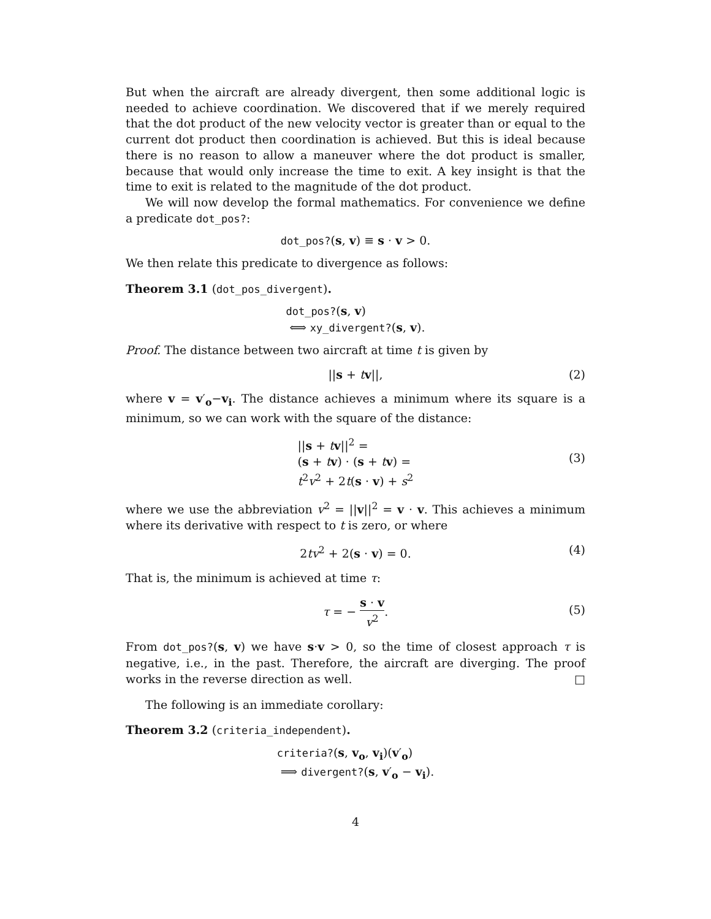But when the aircraft are already divergent, then some additional logic is needed to achieve coordination. We discovered that if we merely required that the dot product of the new velocity vector is greater than or equal to the current dot product then coordination is achieved. But this is ideal because there is no reason to allow a maneuver where the dot product is smaller, because that would only increase the time to exit. A key insight is that the time to exit is related to the magnitude of the dot product.
We will now develop the formal mathematics. For convenience we define a predicate dot_pos?:
dot_pos?(s, v) ≡ s · v > 0.
We then relate this predicate to divergence as follows:
Theorem 3.1 (dot_pos_divergent).
dot_pos?(s, v)
⟺ xy_divergent?(s, v).
Proof. The distance between two aircraft at time t is given by
||s + tv||, (2)
where v = v′<sub>o</sub>−v<sub>i</sub>. The distance achieves a minimum where its square is a minimum, so we can work with the square of the distance:
||s + tv||<sup>2</sup> =
(s + tv) · (s + tv) =
t<sup>2</sup>v<sup>2</sup> + 2t(s · v) + s<sup>2</sup>
(3)
where we use the abbreviation v<sup>2</sup> = ||v||<sup>2</sup> = v · v. This achieves a minimum where its derivative with respect to t is zero, or where
2tv<sup>2</sup> + 2(s · v) = 0. (4)
That is, the minimum is achieved at time τ:
τ = − s · v v<sup>2</sup>.
(5)
From dot_pos?(s, v) we have s·v > 0, so the time of closest approach τ is negative, i.e., in the past. Therefore, the aircraft are diverging. The proof works in the reverse direction as well. □
The following is an immediate corollary:
Theorem 3.2 (criteria_independent).
criteria?(s, v<sub>o</sub>, v<sub>i</sub>)(v′<sub>o</sub>)
⟹ divergent?(s, v′<sub>o</sub> − v<sub>i</sub>).
4